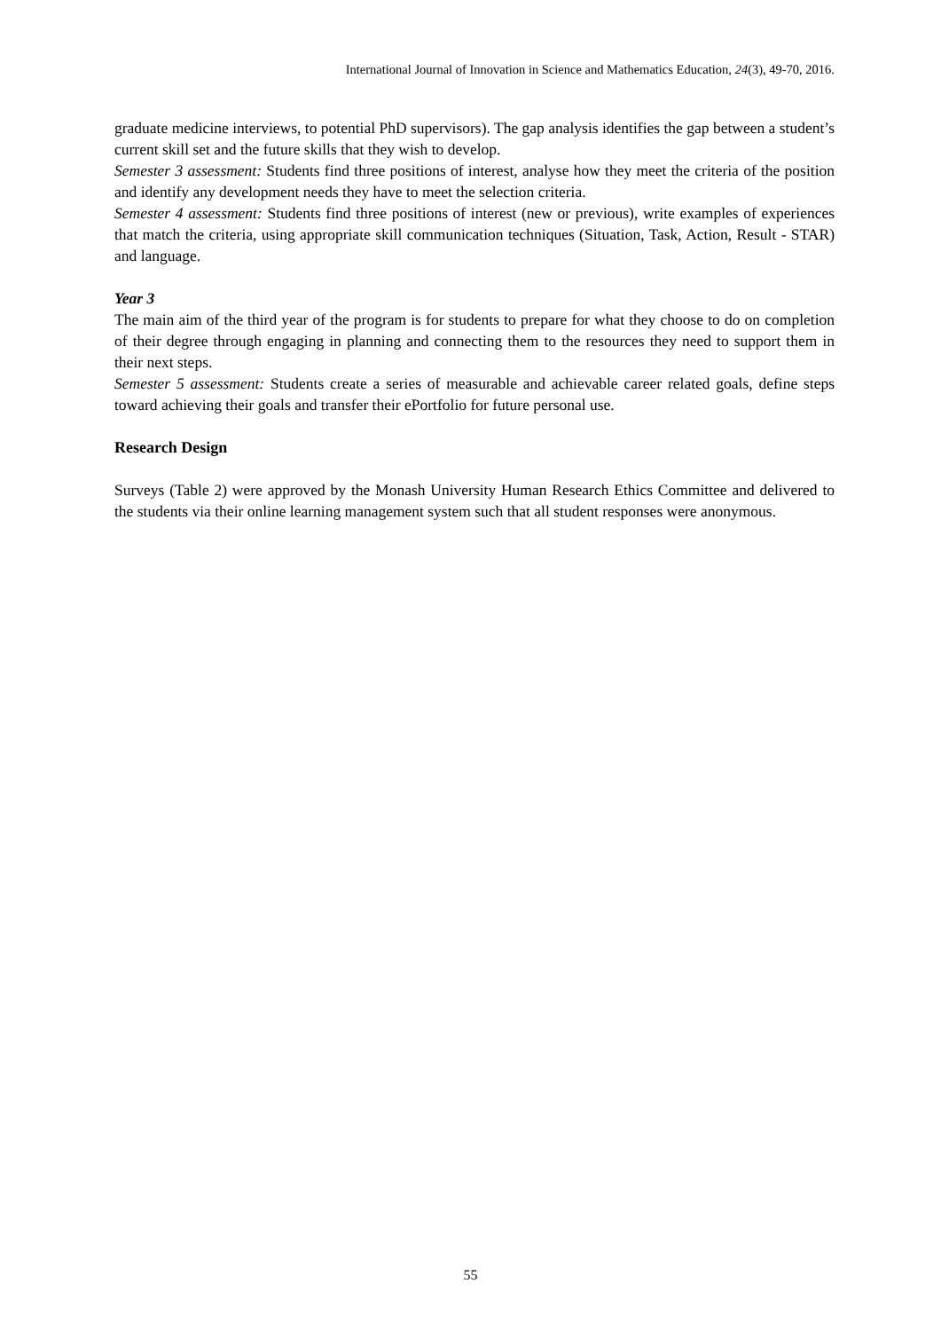International Journal of Innovation in Science and Mathematics Education, 24(3), 49-70, 2016.
graduate medicine interviews, to potential PhD supervisors). The gap analysis identifies the gap between a student’s current skill set and the future skills that they wish to develop.
Semester 3 assessment: Students find three positions of interest, analyse how they meet the criteria of the position and identify any development needs they have to meet the selection criteria.
Semester 4 assessment: Students find three positions of interest (new or previous), write examples of experiences that match the criteria, using appropriate skill communication techniques (Situation, Task, Action, Result - STAR) and language.
Year 3
The main aim of the third year of the program is for students to prepare for what they choose to do on completion of their degree through engaging in planning and connecting them to the resources they need to support them in their next steps.
Semester 5 assessment: Students create a series of measurable and achievable career related goals, define steps toward achieving their goals and transfer their ePortfolio for future personal use.
Research Design
Surveys (Table 2) were approved by the Monash University Human Research Ethics Committee and delivered to the students via their online learning management system such that all student responses were anonymous.
55